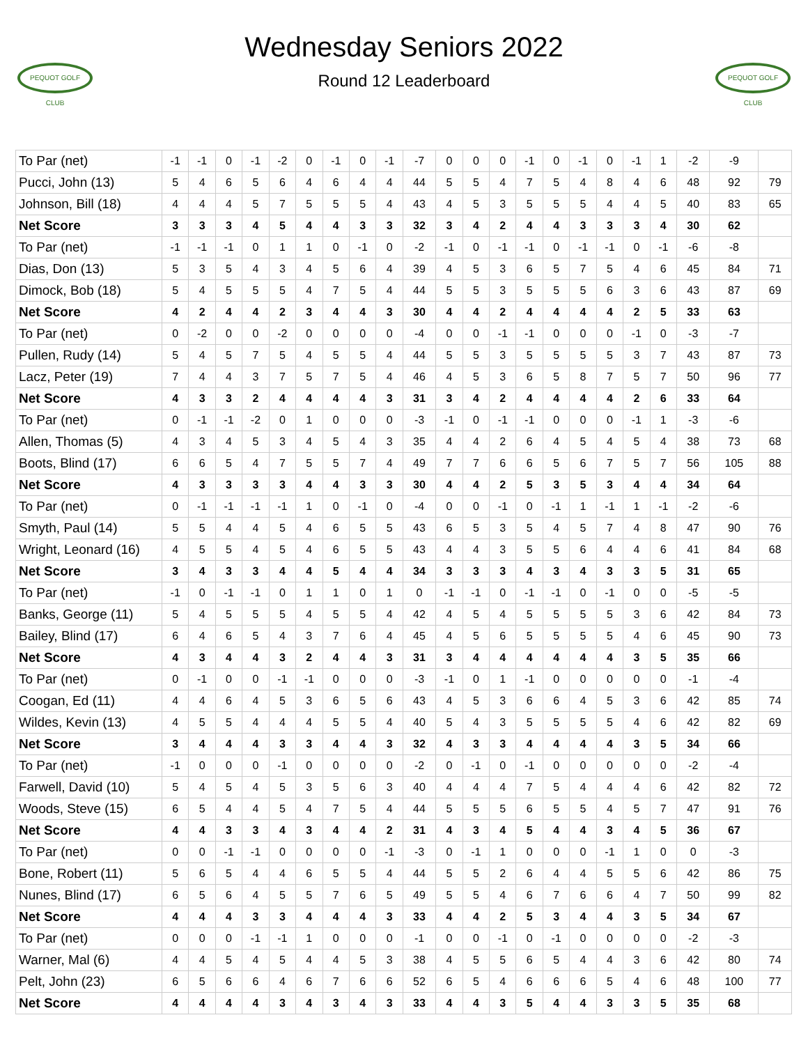PEQUOT GOLF CLUB
Wednesday Seniors 2022
Round 12 Leaderboard
PEQUOT GOLF CLUB
| To Par (net) | -1 | -1 | 0 | -1 | -2 | 0 | -1 | 0 | -1 | -7 | 0 | 0 | 0 | -1 | 0 | -1 | 0 | -1 | 1 | -2 | -9 | |
| Pucci, John (13) | 5 | 4 | 6 | 5 | 6 | 4 | 6 | 4 | 4 | 44 | 5 | 5 | 4 | 7 | 5 | 4 | 8 | 4 | 6 | 48 | 92 | 79 |
| Johnson, Bill (18) | 4 | 4 | 4 | 5 | 7 | 5 | 5 | 5 | 4 | 43 | 4 | 5 | 3 | 5 | 5 | 5 | 4 | 4 | 5 | 40 | 83 | 65 |
| Net Score | 3 | 3 | 3 | 4 | 5 | 4 | 4 | 3 | 3 | 32 | 3 | 4 | 2 | 4 | 4 | 3 | 3 | 3 | 4 | 30 | 62 | |
| To Par (net) | -1 | -1 | -1 | 0 | 1 | 1 | 0 | -1 | 0 | -2 | -1 | 0 | -1 | -1 | 0 | -1 | -1 | 0 | -1 | -6 | -8 | |
| Dias, Don (13) | 5 | 3 | 5 | 4 | 3 | 4 | 5 | 6 | 4 | 39 | 4 | 5 | 3 | 6 | 5 | 7 | 5 | 4 | 6 | 45 | 84 | 71 |
| Dimock, Bob (18) | 5 | 4 | 5 | 5 | 5 | 4 | 7 | 5 | 4 | 44 | 5 | 5 | 3 | 5 | 5 | 5 | 6 | 3 | 6 | 43 | 87 | 69 |
| Net Score | 4 | 2 | 4 | 4 | 2 | 3 | 4 | 4 | 3 | 30 | 4 | 4 | 2 | 4 | 4 | 4 | 4 | 2 | 5 | 33 | 63 | |
| To Par (net) | 0 | -2 | 0 | 0 | -2 | 0 | 0 | 0 | 0 | -4 | 0 | 0 | -1 | -1 | 0 | 0 | 0 | -1 | 0 | -3 | -7 | |
| Pullen, Rudy (14) | 5 | 4 | 5 | 7 | 5 | 4 | 5 | 5 | 4 | 44 | 5 | 5 | 3 | 5 | 5 | 5 | 5 | 3 | 7 | 43 | 87 | 73 |
| Lacz, Peter (19) | 7 | 4 | 4 | 3 | 7 | 5 | 7 | 5 | 4 | 46 | 4 | 5 | 3 | 6 | 5 | 8 | 7 | 5 | 7 | 50 | 96 | 77 |
| Net Score | 4 | 3 | 3 | 2 | 4 | 4 | 4 | 4 | 3 | 31 | 3 | 4 | 2 | 4 | 4 | 4 | 4 | 2 | 6 | 33 | 64 | |
| To Par (net) | 0 | -1 | -1 | -2 | 0 | 1 | 0 | 0 | 0 | -3 | -1 | 0 | -1 | -1 | 0 | 0 | 0 | -1 | 1 | -3 | -6 | |
| Allen, Thomas (5) | 4 | 3 | 4 | 5 | 3 | 4 | 5 | 4 | 3 | 35 | 4 | 4 | 2 | 6 | 4 | 5 | 4 | 5 | 4 | 38 | 73 | 68 |
| Boots, Blind (17) | 6 | 6 | 5 | 4 | 7 | 5 | 5 | 7 | 4 | 49 | 7 | 7 | 6 | 6 | 5 | 6 | 7 | 5 | 7 | 56 | 105 | 88 |
| Net Score | 4 | 3 | 3 | 3 | 3 | 4 | 4 | 3 | 3 | 30 | 4 | 4 | 2 | 5 | 3 | 5 | 3 | 4 | 4 | 34 | 64 | |
| To Par (net) | 0 | -1 | -1 | -1 | -1 | 1 | 0 | -1 | 0 | -4 | 0 | 0 | -1 | 0 | -1 | 1 | -1 | 1 | -1 | -2 | -6 | |
| Smyth, Paul (14) | 5 | 5 | 4 | 4 | 5 | 4 | 6 | 5 | 5 | 43 | 6 | 5 | 3 | 5 | 4 | 5 | 7 | 4 | 8 | 47 | 90 | 76 |
| Wright, Leonard (16) | 4 | 5 | 5 | 4 | 5 | 4 | 6 | 5 | 5 | 43 | 4 | 4 | 3 | 5 | 5 | 6 | 4 | 4 | 6 | 41 | 84 | 68 |
| Net Score | 3 | 4 | 3 | 3 | 4 | 4 | 5 | 4 | 4 | 34 | 3 | 3 | 3 | 4 | 3 | 4 | 3 | 3 | 5 | 31 | 65 | |
| To Par (net) | -1 | 0 | -1 | -1 | 0 | 1 | 1 | 0 | 1 | 0 | -1 | -1 | 0 | -1 | -1 | 0 | -1 | 0 | 0 | -5 | -5 | |
| Banks, George (11) | 5 | 4 | 5 | 5 | 5 | 4 | 5 | 5 | 4 | 42 | 4 | 5 | 4 | 5 | 5 | 5 | 5 | 3 | 6 | 42 | 84 | 73 |
| Bailey, Blind (17) | 6 | 4 | 6 | 5 | 4 | 3 | 7 | 6 | 4 | 45 | 4 | 5 | 6 | 5 | 5 | 5 | 5 | 4 | 6 | 45 | 90 | 73 |
| Net Score | 4 | 3 | 4 | 4 | 3 | 2 | 4 | 4 | 3 | 31 | 3 | 4 | 4 | 4 | 4 | 4 | 4 | 3 | 5 | 35 | 66 | |
| To Par (net) | 0 | -1 | 0 | 0 | -1 | -1 | 0 | 0 | 0 | -3 | -1 | 0 | 1 | -1 | 0 | 0 | 0 | 0 | 0 | -1 | -4 | |
| Coogan, Ed (11) | 4 | 4 | 6 | 4 | 5 | 3 | 6 | 5 | 6 | 43 | 4 | 5 | 3 | 6 | 6 | 4 | 5 | 3 | 6 | 42 | 85 | 74 |
| Wildes, Kevin (13) | 4 | 5 | 5 | 4 | 4 | 4 | 5 | 5 | 4 | 40 | 5 | 4 | 3 | 5 | 5 | 5 | 5 | 4 | 6 | 42 | 82 | 69 |
| Net Score | 3 | 4 | 4 | 4 | 3 | 3 | 4 | 4 | 3 | 32 | 4 | 3 | 3 | 4 | 4 | 4 | 4 | 3 | 5 | 34 | 66 | |
| To Par (net) | -1 | 0 | 0 | 0 | -1 | 0 | 0 | 0 | 0 | -2 | 0 | -1 | 0 | -1 | 0 | 0 | 0 | 0 | 0 | -2 | -4 | |
| Farwell, David (10) | 5 | 4 | 5 | 4 | 5 | 3 | 5 | 6 | 3 | 40 | 4 | 4 | 4 | 7 | 5 | 4 | 4 | 4 | 6 | 42 | 82 | 72 |
| Woods, Steve (15) | 6 | 5 | 4 | 4 | 5 | 4 | 7 | 5 | 4 | 44 | 5 | 5 | 5 | 6 | 5 | 5 | 4 | 5 | 7 | 47 | 91 | 76 |
| Net Score | 4 | 4 | 3 | 3 | 4 | 3 | 4 | 4 | 2 | 31 | 4 | 3 | 4 | 5 | 4 | 4 | 3 | 4 | 5 | 36 | 67 | |
| To Par (net) | 0 | 0 | -1 | -1 | 0 | 0 | 0 | 0 | -1 | -3 | 0 | -1 | 1 | 0 | 0 | 0 | -1 | 1 | 0 | 0 | -3 | |
| Bone, Robert (11) | 5 | 6 | 5 | 4 | 4 | 6 | 5 | 5 | 4 | 44 | 5 | 5 | 2 | 6 | 4 | 4 | 5 | 5 | 6 | 42 | 86 | 75 |
| Nunes, Blind (17) | 6 | 5 | 6 | 4 | 5 | 5 | 7 | 6 | 5 | 49 | 5 | 5 | 4 | 6 | 7 | 6 | 6 | 4 | 7 | 50 | 99 | 82 |
| Net Score | 4 | 4 | 4 | 3 | 3 | 4 | 4 | 4 | 3 | 33 | 4 | 4 | 2 | 5 | 3 | 4 | 4 | 3 | 5 | 34 | 67 | |
| To Par (net) | 0 | 0 | 0 | -1 | -1 | 1 | 0 | 0 | 0 | -1 | 0 | 0 | -1 | 0 | -1 | 0 | 0 | 0 | 0 | -2 | -3 | |
| Warner, Mal (6) | 4 | 4 | 5 | 4 | 5 | 4 | 4 | 5 | 3 | 38 | 4 | 5 | 5 | 6 | 5 | 4 | 4 | 3 | 6 | 42 | 80 | 74 |
| Pelt, John (23) | 6 | 5 | 6 | 6 | 4 | 6 | 7 | 6 | 6 | 52 | 6 | 5 | 4 | 6 | 6 | 6 | 5 | 4 | 6 | 48 | 100 | 77 |
| Net Score | 4 | 4 | 4 | 4 | 3 | 4 | 3 | 4 | 3 | 33 | 4 | 4 | 3 | 5 | 4 | 4 | 3 | 3 | 5 | 35 | 68 | |